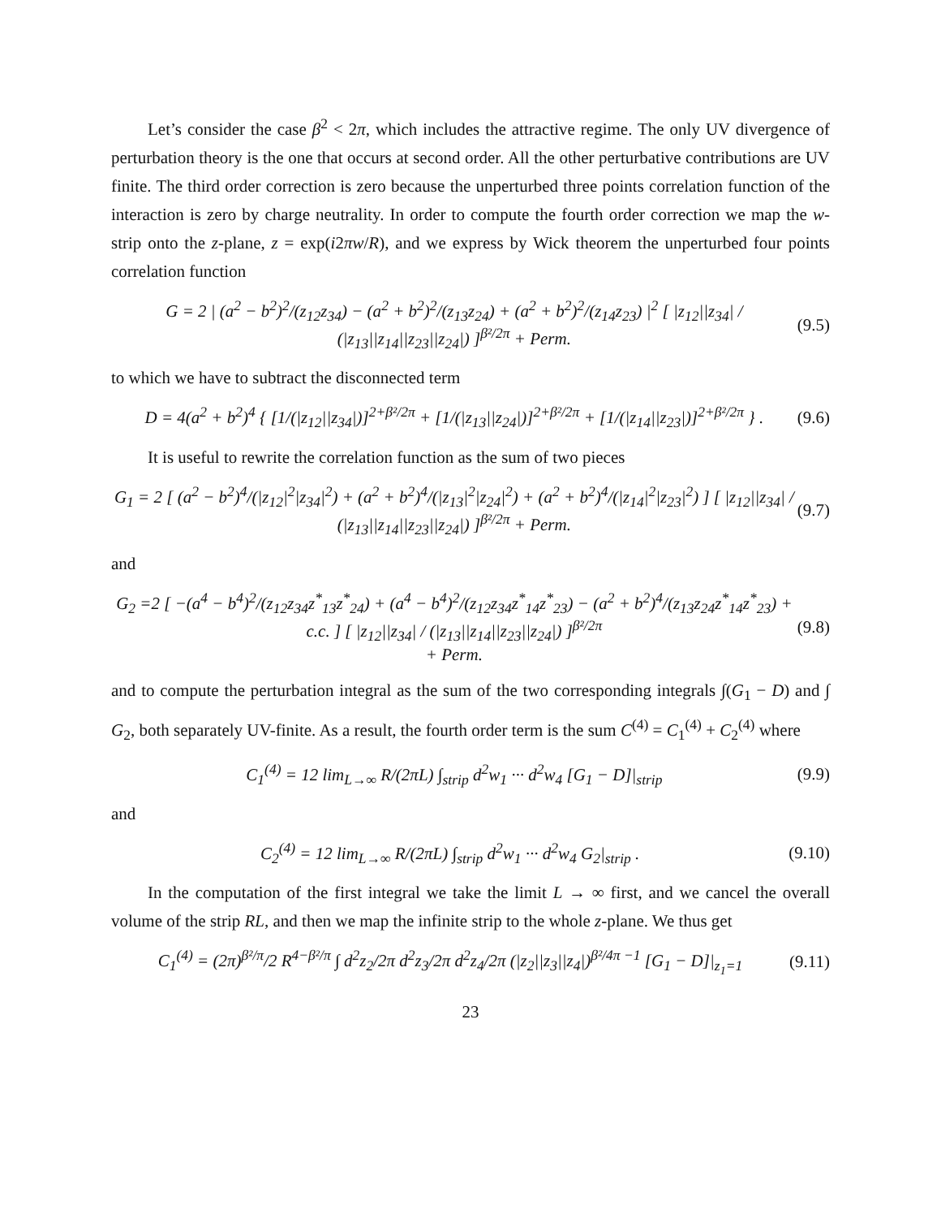Let’s consider the case β<sup>2</sup> < 2π, which includes the attractive regime. The only UV divergence of perturbation theory is the one that occurs at second order. All the other perturbative contributions are UV finite. The third order correction is zero because the unperturbed three points correlation function of the interaction is zero by charge neutrality. In order to compute the fourth order correction we map the w-strip onto the z-plane, z = exp(i2πw/R), and we express by Wick theorem the unperturbed four points correlation function
G = 2 | (a<sup>2</sup> − b<sup>2</sup>)<sup>2</sup>/(z<sub>12</sub>z<sub>34</sub>) − (a<sup>2</sup> + b<sup>2</sup>)<sup>2</sup>/(z<sub>13</sub>z<sub>24</sub>) + (a<sup>2</sup> + b<sup>2</sup>)<sup>2</sup>/(z<sub>14</sub>z<sub>23</sub>) |<sup>2</sup> [ |z<sub>12</sub>||z<sub>34</sub>| / (|z<sub>13</sub>||z<sub>14</sub>||z<sub>23</sub>||z<sub>24</sub>|) ]<sup>β²/2π</sup> + Perm. (9.5)
to which we have to subtract the disconnected term
D = 4(a<sup>2</sup> + b<sup>2</sup>)<sup>4</sup> { [1/(|z<sub>12</sub>||z<sub>34</sub>|)]<sup>2+β²/2π</sup> + [1/(|z<sub>13</sub>||z<sub>24</sub>|)]<sup>2+β²/2π</sup> + [1/(|z<sub>14</sub>||z<sub>23</sub>|)]<sup>2+β²/2π</sup> } . (9.6)
It is useful to rewrite the correlation function as the sum of two pieces
G<sub>1</sub> = 2 [ (a<sup>2</sup> − b<sup>2</sup>)<sup>4</sup>/(|z<sub>12</sub>|<sup>2</sup>|z<sub>34</sub>|<sup>2</sup>) + (a<sup>2</sup> + b<sup>2</sup>)<sup>4</sup>/(|z<sub>13</sub>|<sup>2</sup>|z<sub>24</sub>|<sup>2</sup>) + (a<sup>2</sup> + b<sup>2</sup>)<sup>4</sup>/(|z<sub>14</sub>|<sup>2</sup>|z<sub>23</sub>|<sup>2</sup>) ] [ |z<sub>12</sub>||z<sub>34</sub>| / (|z<sub>13</sub>||z<sub>14</sub>||z<sub>23</sub>||z<sub>24</sub>|) ]<sup>β²/2π</sup> + Perm. (9.7)
and
G<sub>2</sub> =2 [ −(a<sup>4</sup> − b<sup>4</sup>)<sup>2</sup>/(z<sub>12</sub>z<sub>34</sub>z<sup>*</sup><sub>13</sub>z<sup>*</sup><sub>24</sub>) + (a<sup>4</sup> − b<sup>4</sup>)<sup>2</sup>/(z<sub>12</sub>z<sub>34</sub>z<sup>*</sup><sub>14</sub>z<sup>*</sup><sub>23</sub>) − (a<sup>2</sup> + b<sup>2</sup>)<sup>4</sup>/(z<sub>13</sub>z<sub>24</sub>z<sup>*</sup><sub>14</sub>z<sup>*</sup><sub>23</sub>) + c.c. ] [ |z<sub>12</sub>||z<sub>34</sub>| / (|z<sub>13</sub>||z<sub>14</sub>||z<sub>23</sub>||z<sub>24</sub>|) ]<sup>β²/2π</sup>
+ Perm. (9.8)
and to compute the perturbation integral as the sum of the two corresponding integrals ∫(G<sub>1</sub> − D) and ∫ G<sub>2</sub>, both separately UV-finite. As a result, the fourth order term is the sum C<sup>(4)</sup> = C<sub>1</sub><sup>(4)</sup> + C<sub>2</sub><sup>(4)</sup> where
C<sub>1</sub><sup>(4)</sup> = 12 lim<sub>L→∞</sub> R/(2πL) ∫<sub>strip</sub> d<sup>2</sup>w<sub>1</sub> ··· d<sup>2</sup>w<sub>4</sub> [G<sub>1</sub> − D]|<sub>strip</sub> (9.9)
and
C<sub>2</sub><sup>(4)</sup> = 12 lim<sub>L→∞</sub> R/(2πL) ∫<sub>strip</sub> d<sup>2</sup>w<sub>1</sub> ··· d<sup>2</sup>w<sub>4</sub> G<sub>2</sub>|<sub>strip</sub> . (9.10)
In the computation of the first integral we take the limit L → ∞ first, and we cancel the overall volume of the strip RL, and then we map the infinite strip to the whole z-plane. We thus get
C<sub>1</sub><sup>(4)</sup> = (2π)<sup>β²/π</sup>/2 R<sup>4−β²/π</sup> ∫ d<sup>2</sup>z<sub>2</sub>/2π d<sup>2</sup>z<sub>3</sub>/2π d<sup>2</sup>z<sub>4</sub>/2π (|z<sub>2</sub>||z<sub>3</sub>||z<sub>4</sub>|)<sup>β²/4π −1</sup> [G<sub>1</sub> − D]|<sub>z<sub>1</sub>=1</sub> (9.11)
23